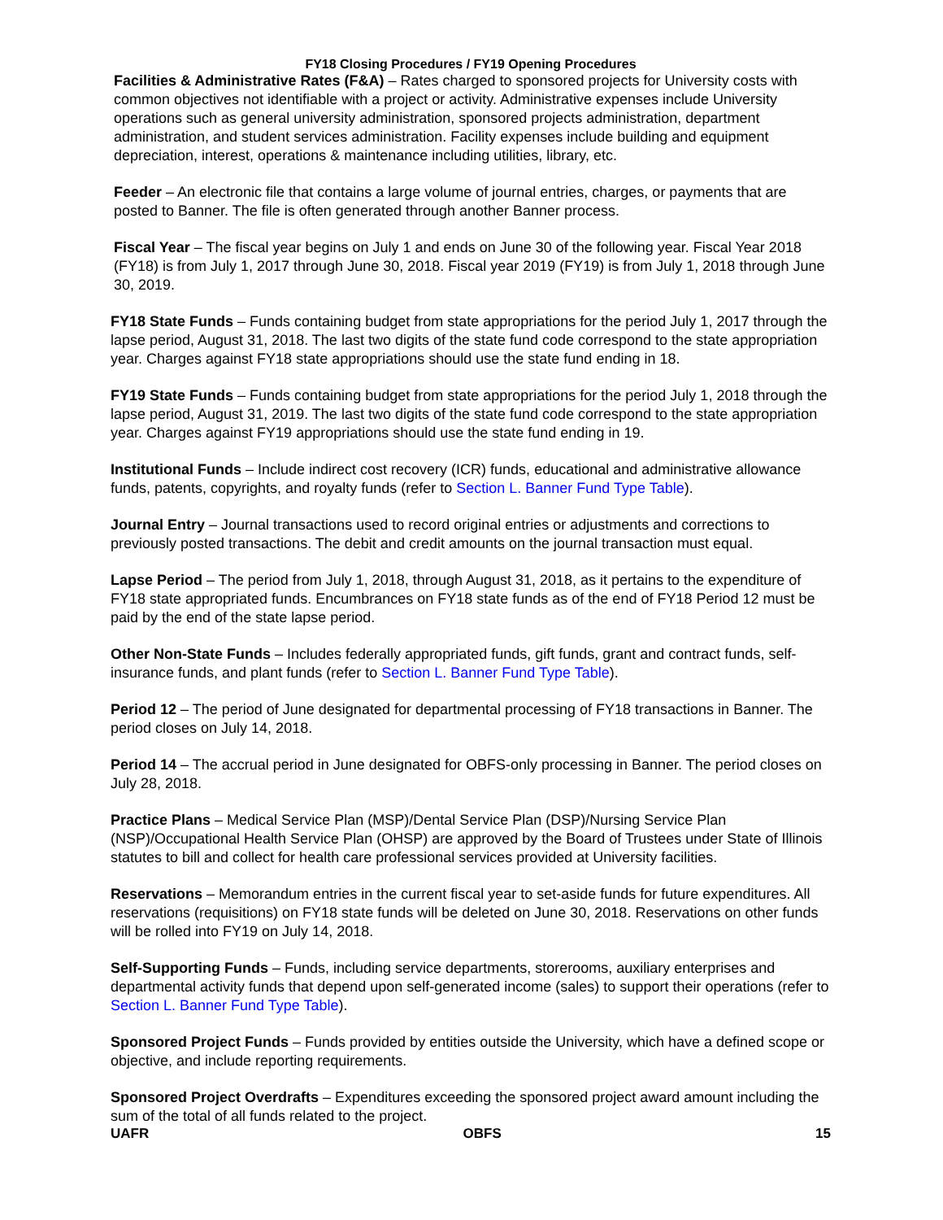FY18 Closing Procedures / FY19 Opening Procedures
Facilities & Administrative Rates (F&A) – Rates charged to sponsored projects for University costs with common objectives not identifiable with a project or activity. Administrative expenses include University operations such as general university administration, sponsored projects administration, department administration, and student services administration. Facility expenses include building and equipment depreciation, interest, operations & maintenance including utilities, library, etc.
Feeder – An electronic file that contains a large volume of journal entries, charges, or payments that are posted to Banner. The file is often generated through another Banner process.
Fiscal Year – The fiscal year begins on July 1 and ends on June 30 of the following year. Fiscal Year 2018 (FY18) is from July 1, 2017 through June 30, 2018. Fiscal year 2019 (FY19) is from July 1, 2018 through June 30, 2019.
FY18 State Funds – Funds containing budget from state appropriations for the period July 1, 2017 through the lapse period, August 31, 2018. The last two digits of the state fund code correspond to the state appropriation year. Charges against FY18 state appropriations should use the state fund ending in 18.
FY19 State Funds – Funds containing budget from state appropriations for the period July 1, 2018 through the lapse period, August 31, 2019. The last two digits of the state fund code correspond to the state appropriation year. Charges against FY19 appropriations should use the state fund ending in 19.
Institutional Funds – Include indirect cost recovery (ICR) funds, educational and administrative allowance funds, patents, copyrights, and royalty funds (refer to Section L. Banner Fund Type Table).
Journal Entry – Journal transactions used to record original entries or adjustments and corrections to previously posted transactions. The debit and credit amounts on the journal transaction must equal.
Lapse Period – The period from July 1, 2018, through August 31, 2018, as it pertains to the expenditure of FY18 state appropriated funds. Encumbrances on FY18 state funds as of the end of FY18 Period 12 must be paid by the end of the state lapse period.
Other Non-State Funds – Includes federally appropriated funds, gift funds, grant and contract funds, self- insurance funds, and plant funds (refer to Section L. Banner Fund Type Table).
Period 12 – The period of June designated for departmental processing of FY18 transactions in Banner. The period closes on July 14, 2018.
Period 14 – The accrual period in June designated for OBFS-only processing in Banner. The period closes on July 28, 2018.
Practice Plans – Medical Service Plan (MSP)/Dental Service Plan (DSP)/Nursing Service Plan (NSP)/Occupational Health Service Plan (OHSP) are approved by the Board of Trustees under State of Illinois statutes to bill and collect for health care professional services provided at University facilities.
Reservations – Memorandum entries in the current fiscal year to set-aside funds for future expenditures. All reservations (requisitions) on FY18 state funds will be deleted on June 30, 2018. Reservations on other funds will be rolled into FY19 on July 14, 2018.
Self-Supporting Funds – Funds, including service departments, storerooms, auxiliary enterprises and departmental activity funds that depend upon self-generated income (sales) to support their operations (refer to Section L. Banner Fund Type Table).
Sponsored Project Funds – Funds provided by entities outside the University, which have a defined scope or objective, and include reporting requirements.
Sponsored Project Overdrafts – Expenditures exceeding the sponsored project award amount including the sum of the total of all funds related to the project.
UAFR OBFS 15